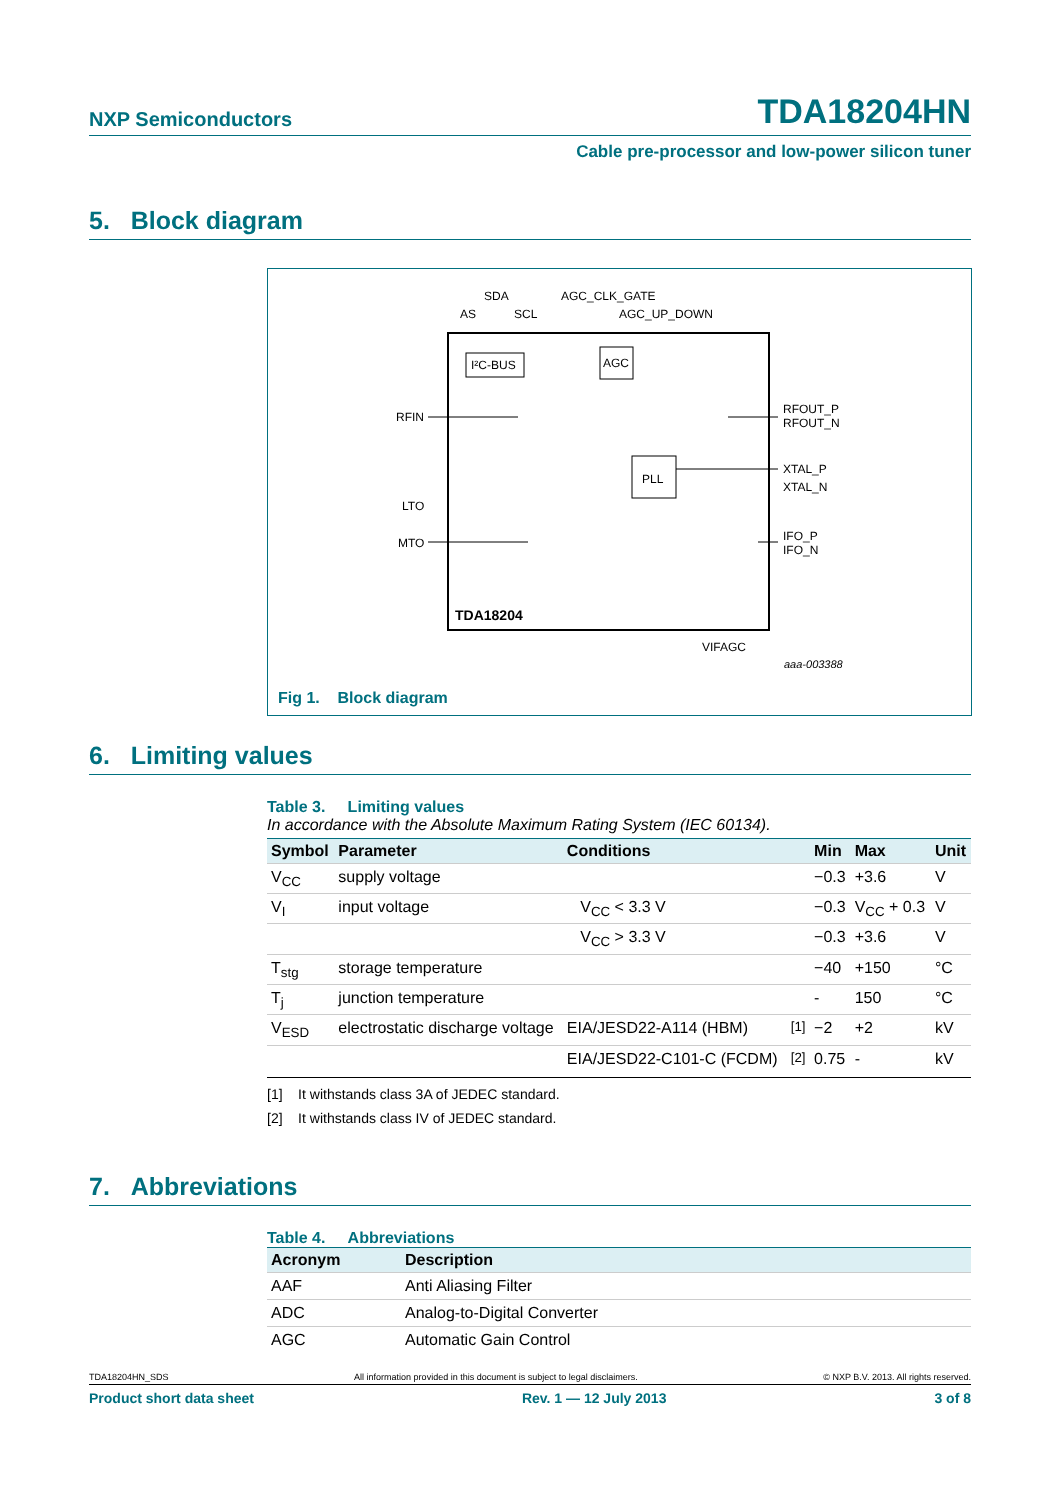NXP Semiconductors TDA18204HN
Cable pre-processor and low-power silicon tuner
5. Block diagram
SDA
AS
SCL
AGC_CLK_GATE
AGC_UP_DOWN
I²C-BUS
AGC
RFIN
RFOUT_P
RFOUT_N
XTAL_P
XTAL_N
PLL
LTO
MTO
IFO_P
IFO_N
TDA18204
VIFAGC
aaa-003388
Fig 1. Block diagram
6. Limiting values
Table 3. Limiting values
In accordance with the Absolute Maximum Rating System (IEC 60134).
| Symbol | Parameter | Conditions | | Min | Max | Unit |
| --- | --- | --- | --- | --- | --- | --- |
| V<sub>CC</sub> | supply voltage | | | −0.3 | +3.6 | V |
| V<sub>I</sub> | input voltage | V<sub>CC</sub> < 3.3 V | | −0.3 | V<sub>CC</sub> + 0.3 | V |
| | | V<sub>CC</sub> > 3.3 V | | −0.3 | +3.6 | V |
| T<sub>stg</sub> | storage temperature | | | −40 | +150 | °C |
| T<sub>j</sub> | junction temperature | | | - | 150 | °C |
| V<sub>ESD</sub> | electrostatic discharge voltage | EIA/JESD22-A114 (HBM) | <sup>[1]</sup> | −2 | +2 | kV |
| | | EIA/JESD22-C101-C (FCDM) | <sup>[2]</sup> | 0.75 | - | kV |
[1] It withstands class 3A of JEDEC standard.
[2] It withstands class IV of JEDEC standard.
7. Abbreviations
Table 4. Abbreviations
| Acronym | Description |
| --- | --- |
| AAF | Anti Aliasing Filter |
| ADC | Analog-to-Digital Converter |
| AGC | Automatic Gain Control |
TDA18204HN_SDS All information provided in this document is subject to legal disclaimers. © NXP B.V. 2013. All rights reserved.
Product short data sheet Rev. 1 — 12 July 2013 3 of 8